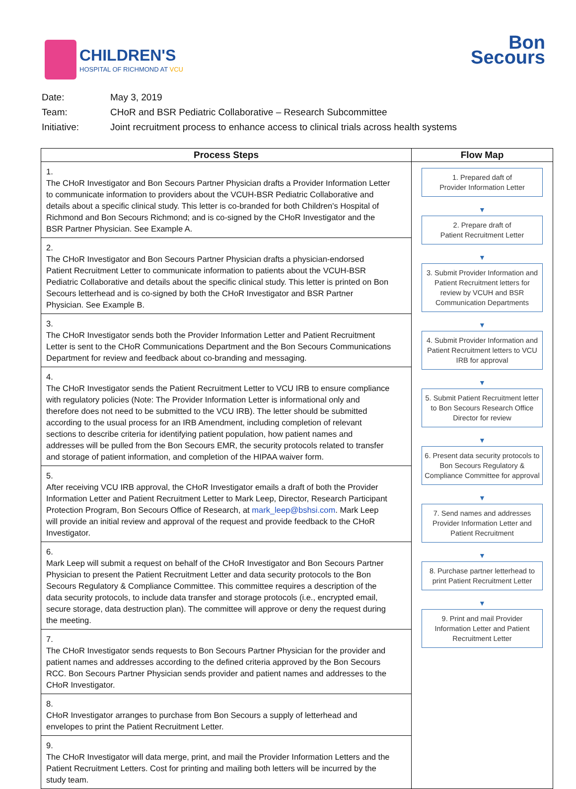CHILDREN'S
HOSPITAL OF RICHMOND AT VCU
Bon
Secours
| Date: | May 3, 2019 |
| Team: | CHoR and BSR Pediatric Collaborative – Research Subcommittee |
| Initiative: | Joint recruitment process to enhance access to clinical trials across health systems |
| Process Steps | Flow Map |
| --- | --- |
| 1. The CHoR Investigator and Bon Secours Partner Physician drafts a Provider Information Letter to communicate information to providers about the VCUH-BSR Pediatric Collaborative and details about a specific clinical study. This letter is co-branded for both Children's Hospital of Richmond and Bon Secours Richmond; and is co-signed by the CHoR Investigator and the BSR Partner Physician. See Example A. | 1. Prepared daft of Provider Information Letter ▼ 2. Prepare draft of Patient Recruitment Letter ▼ 3. Submit Provider Information and Patient Recruitment letters for review by VCUH and BSR Communication Departments ▼ 4. Submit Provider Information and Patient Recruitment letters to VCU IRB for approval ▼ 5. Submit Patient Recruitment letter to Bon Secours Research Office Director for review ▼ 6. Present data security protocols to Bon Secours Regulatory & Compliance Committee for approval ▼ 7. Send names and addresses Provider Information Letter and Patient Recruitment ▼ 8. Purchase partner letterhead to print Patient Recruitment Letter ▼ 9. Print and mail Provider Information Letter and Patient Recruitment Letter |
| 2. The CHoR Investigator and Bon Secours Partner Physician drafts a physician-endorsed Patient Recruitment Letter to communicate information to patients about the VCUH-BSR Pediatric Collaborative and details about the specific clinical study. This letter is printed on Bon Secours letterhead and is co-signed by both the CHoR Investigator and BSR Partner Physician. See Example B. | |
| 3. The CHoR Investigator sends both the Provider Information Letter and Patient Recruitment Letter is sent to the CHoR Communications Department and the Bon Secours Communications Department for review and feedback about co-branding and messaging. | |
| 4. The CHoR Investigator sends the Patient Recruitment Letter to VCU IRB to ensure compliance with regulatory policies (Note: The Provider Information Letter is informational only and therefore does not need to be submitted to the VCU IRB). The letter should be submitted according to the usual process for an IRB Amendment, including completion of relevant sections to describe criteria for identifying patient population, how patient names and addresses will be pulled from the Bon Secours EMR, the security protocols related to transfer and storage of patient information, and completion of the HIPAA waiver form. | |
| 5. After receiving VCU IRB approval, the CHoR Investigator emails a draft of both the Provider Information Letter and Patient Recruitment Letter to Mark Leep, Director, Research Participant Protection Program, Bon Secours Office of Research, at mark_leep@bshsi.com . Mark Leep will provide an initial review and approval of the request and provide feedback to the CHoR Investigator. | |
| 6. Mark Leep will submit a request on behalf of the CHoR Investigator and Bon Secours Partner Physician to present the Patient Recruitment Letter and data security protocols to the Bon Secours Regulatory & Compliance Committee. This committee requires a description of the data security protocols, to include data transfer and storage protocols (i.e., encrypted email, secure storage, data destruction plan). The committee will approve or deny the request during the meeting. | |
| 7. The CHoR Investigator sends requests to Bon Secours Partner Physician for the provider and patient names and addresses according to the defined criteria approved by the Bon Secours RCC. Bon Secours Partner Physician sends provider and patient names and addresses to the CHoR Investigator. | |
| 8. CHoR Investigator arranges to purchase from Bon Secours a supply of letterhead and envelopes to print the Patient Recruitment Letter. | |
| 9. The CHoR Investigator will data merge, print, and mail the Provider Information Letters and the Patient Recruitment Letters. Cost for printing and mailing both letters will be incurred by the study team. | |